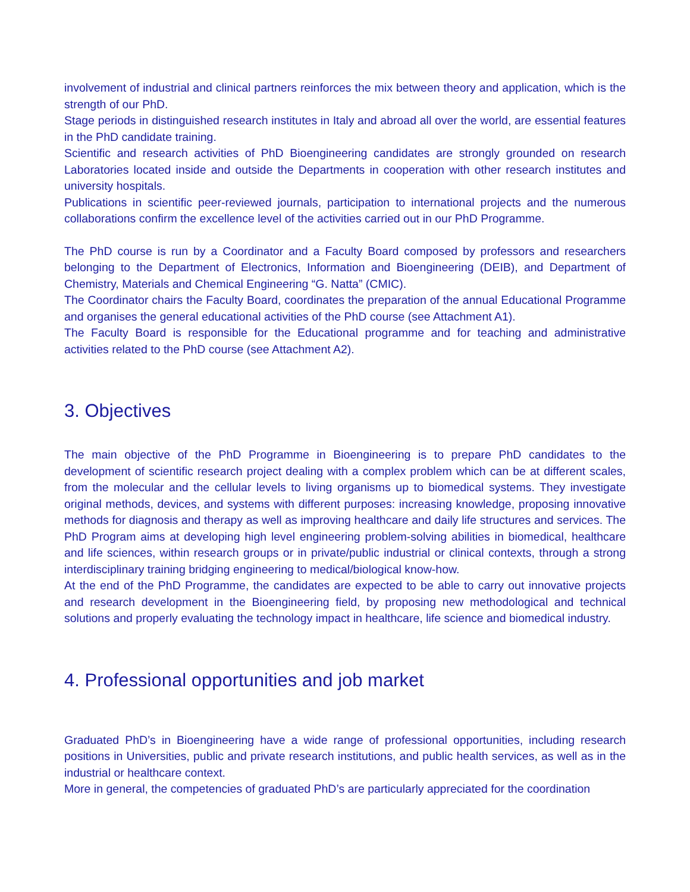involvement of industrial and clinical partners reinforces the mix between theory and application, which is the strength of our PhD.
Stage periods in distinguished research institutes in Italy and abroad all over the world, are essential features in the PhD candidate training.
Scientific and research activities of PhD Bioengineering candidates are strongly grounded on research Laboratories located inside and outside the Departments in cooperation with other research institutes and university hospitals.
Publications in scientific peer-reviewed journals, participation to international projects and the numerous collaborations confirm the excellence level of the activities carried out in our PhD Programme.
The PhD course is run by a Coordinator and a Faculty Board composed by professors and researchers belonging to the Department of Electronics, Information and Bioengineering (DEIB), and Department of Chemistry, Materials and Chemical Engineering “G. Natta” (CMIC).
The Coordinator chairs the Faculty Board, coordinates the preparation of the annual Educational Programme and organises the general educational activities of the PhD course (see Attachment A1).
The Faculty Board is responsible for the Educational programme and for teaching and administrative activities related to the PhD course (see Attachment A2).
3. Objectives
The main objective of the PhD Programme in Bioengineering is to prepare PhD candidates to the development of scientific research project dealing with a complex problem which can be at different scales, from the molecular and the cellular levels to living organisms up to biomedical systems. They investigate original methods, devices, and systems with different purposes: increasing knowledge, proposing innovative methods for diagnosis and therapy as well as improving healthcare and daily life structures and services. The PhD Program aims at developing high level engineering problem-solving abilities in biomedical, healthcare and life sciences, within research groups or in private/public industrial or clinical contexts, through a strong interdisciplinary training bridging engineering to medical/biological know-how.
At the end of the PhD Programme, the candidates are expected to be able to carry out innovative projects and research development in the Bioengineering field, by proposing new methodological and technical solutions and properly evaluating the technology impact in healthcare, life science and biomedical industry.
4. Professional opportunities and job market
Graduated PhD’s in Bioengineering have a wide range of professional opportunities, including research positions in Universities, public and private research institutions, and public health services, as well as in the industrial or healthcare context.
More in general, the competencies of graduated PhD’s are particularly appreciated for the coordination